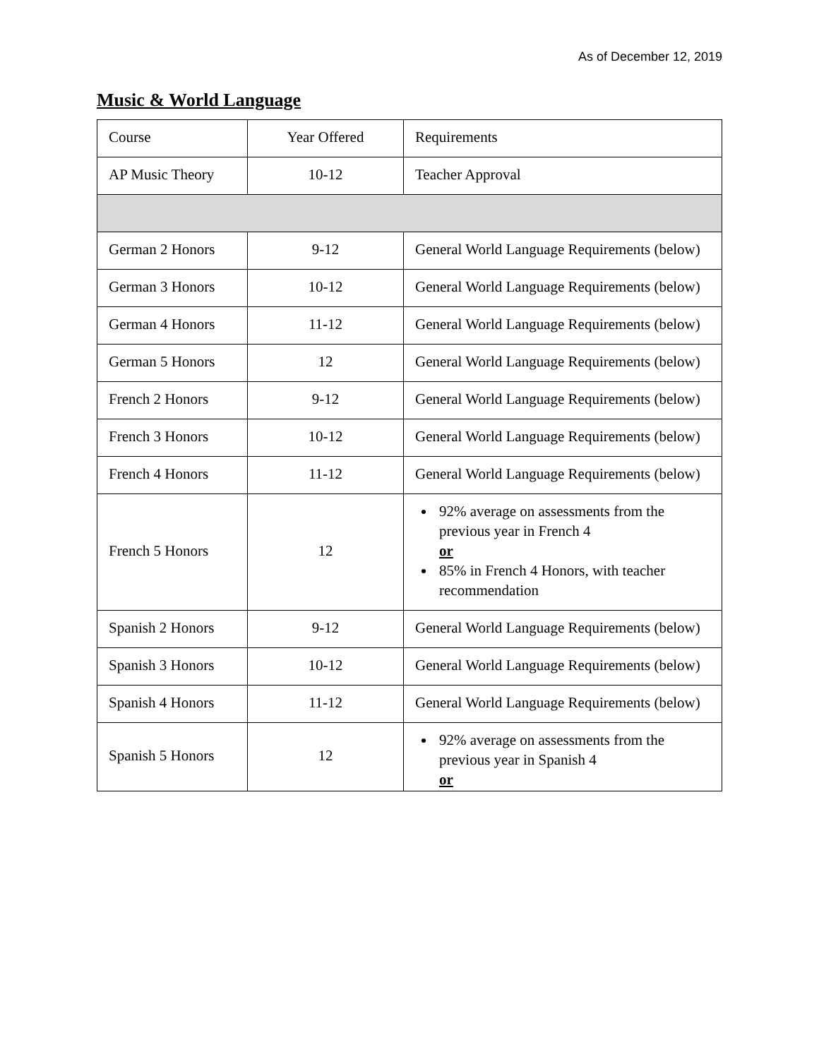As of December 12, 2019
Music & World Language
| Course | Year Offered | Requirements |
| --- | --- | --- |
| AP Music Theory | 10-12 | Teacher Approval |
| German 2 Honors | 9-12 | General World Language Requirements (below) |
| German 3 Honors | 10-12 | General World Language Requirements (below) |
| German 4 Honors | 11-12 | General World Language Requirements (below) |
| German 5 Honors | 12 | General World Language Requirements (below) |
| French 2 Honors | 9-12 | General World Language Requirements (below) |
| French 3 Honors | 10-12 | General World Language Requirements (below) |
| French 4 Honors | 11-12 | General World Language Requirements (below) |
| French 5 Honors | 12 | 92% average on assessments from the previous year in French 4 or 85% in French 4 Honors, with teacher recommendation |
| Spanish 2 Honors | 9-12 | General World Language Requirements (below) |
| Spanish 3 Honors | 10-12 | General World Language Requirements (below) |
| Spanish 4 Honors | 11-12 | General World Language Requirements (below) |
| Spanish 5 Honors | 12 | 92% average on assessments from the previous year in Spanish 4 or |